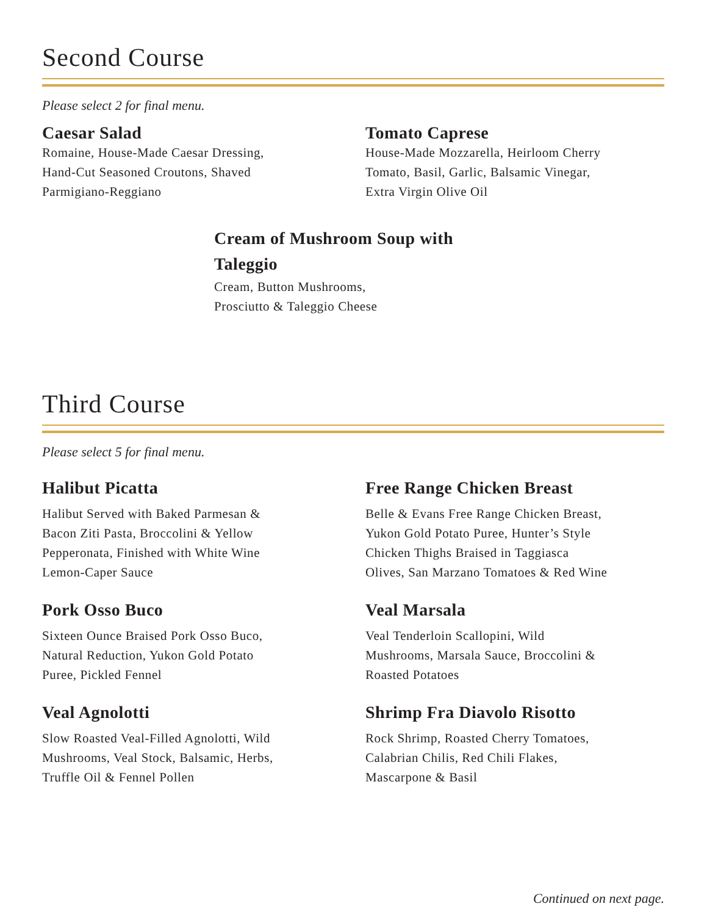Second Course
Please select 2 for final menu.
Caesar Salad
Romaine, House-Made Caesar Dressing,
Hand-Cut Seasoned Croutons, Shaved
Parmigiano-Reggiano
Tomato Caprese
House-Made Mozzarella, Heirloom Cherry
Tomato, Basil, Garlic, Balsamic Vinegar,
Extra Virgin Olive Oil
Cream of Mushroom Soup with
Taleggio
Cream, Button Mushrooms,
Prosciutto & Taleggio Cheese
Third Course
Please select 5 for final menu.
Halibut Picatta
Halibut Served with Baked Parmesan &
Bacon Ziti Pasta, Broccolini & Yellow
Pepperonata, Finished with White Wine
Lemon-Caper Sauce
Free Range Chicken Breast
Belle & Evans Free Range Chicken Breast,
Yukon Gold Potato Puree, Hunter’s Style
Chicken Thighs Braised in Taggiasca
Olives, San Marzano Tomatoes & Red Wine
Pork Osso Buco
Sixteen Ounce Braised Pork Osso Buco,
Natural Reduction, Yukon Gold Potato
Puree, Pickled Fennel
Veal Marsala
Veal Tenderloin Scallopini, Wild
Mushrooms, Marsala Sauce, Broccolini &
Roasted Potatoes
Veal Agnolotti
Slow Roasted Veal-Filled Agnolotti, Wild
Mushrooms, Veal Stock, Balsamic, Herbs,
Truffle Oil & Fennel Pollen
Shrimp Fra Diavolo Risotto
Rock Shrimp, Roasted Cherry Tomatoes,
Calabrian Chilis, Red Chili Flakes,
Mascarpone & Basil
Continued on next page.